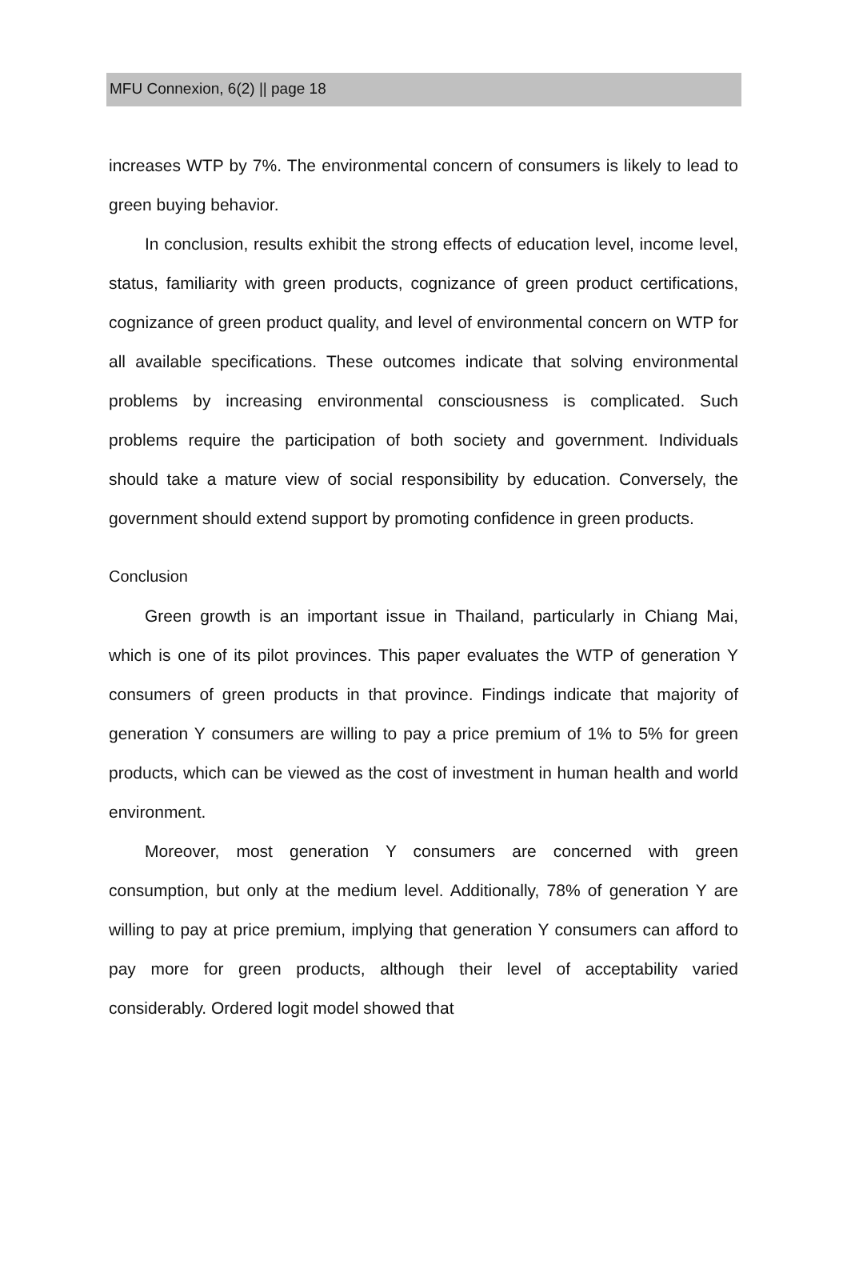MFU Connexion, 6(2) || page 18
increases WTP by 7%. The environmental concern of consumers is likely to lead to green buying behavior.
In conclusion, results exhibit the strong effects of education level, income level, status, familiarity with green products, cognizance of green product certifications, cognizance of green product quality, and level of environmental concern on WTP for all available specifications. These outcomes indicate that solving environmental problems by increasing environmental consciousness is complicated. Such problems require the participation of both society and government. Individuals should take a mature view of social responsibility by education. Conversely, the government should extend support by promoting confidence in green products.
Conclusion
Green growth is an important issue in Thailand, particularly in Chiang Mai, which is one of its pilot provinces. This paper evaluates the WTP of generation Y consumers of green products in that province. Findings indicate that majority of generation Y consumers are willing to pay a price premium of 1% to 5% for green products, which can be viewed as the cost of investment in human health and world environment.
Moreover, most generation Y consumers are concerned with green consumption, but only at the medium level. Additionally, 78% of generation Y are willing to pay at price premium, implying that generation Y consumers can afford to pay more for green products, although their level of acceptability varied considerably. Ordered logit model showed that